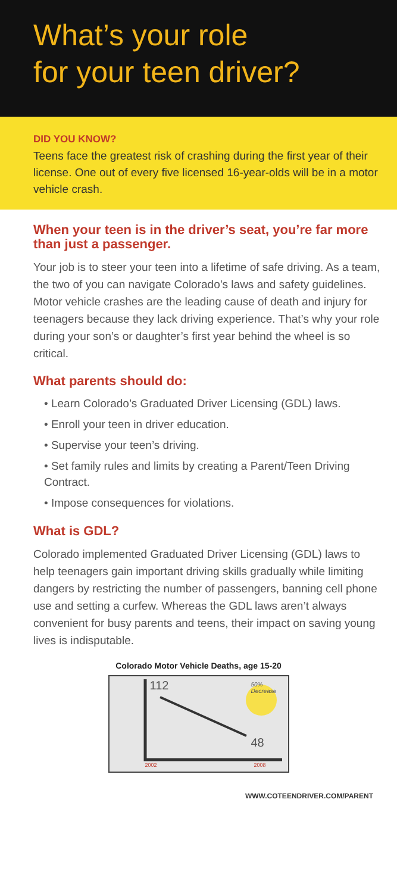What’s your role
for your teen driver?
DID YOU KNOW?
Teens face the greatest risk of crashing during the first year of their license. One out of every five licensed 16-year-olds will be in a motor vehicle crash.
When your teen is in the driver’s seat, you’re far more than just a passenger.
Your job is to steer your teen into a lifetime of safe driving. As a team, the two of you can navigate Colorado’s laws and safety guidelines. Motor vehicle crashes are the leading cause of death and injury for teenagers because they lack driving experience. That’s why your role during your son’s or daughter’s first year behind the wheel is so critical.
What parents should do:
• Learn Colorado’s Graduated Driver Licensing (GDL) laws.
• Enroll your teen in driver education.
• Supervise your teen’s driving.
• Set family rules and limits by creating a Parent/Teen Driving Contract.
• Impose consequences for violations.
What is GDL?
Colorado implemented Graduated Driver Licensing (GDL) laws to help teenagers gain important driving skills gradually while limiting dangers by restricting the number of passengers, banning cell phone use and setting a curfew. Whereas the GDL laws aren’t always convenient for busy parents and teens, their impact on saving young lives is indisputable.
Colorado Motor Vehicle Deaths, age 15-20
112 50% Decrease
48
2002 2008
WWW.COTEENDRIVER.COM/PARENT